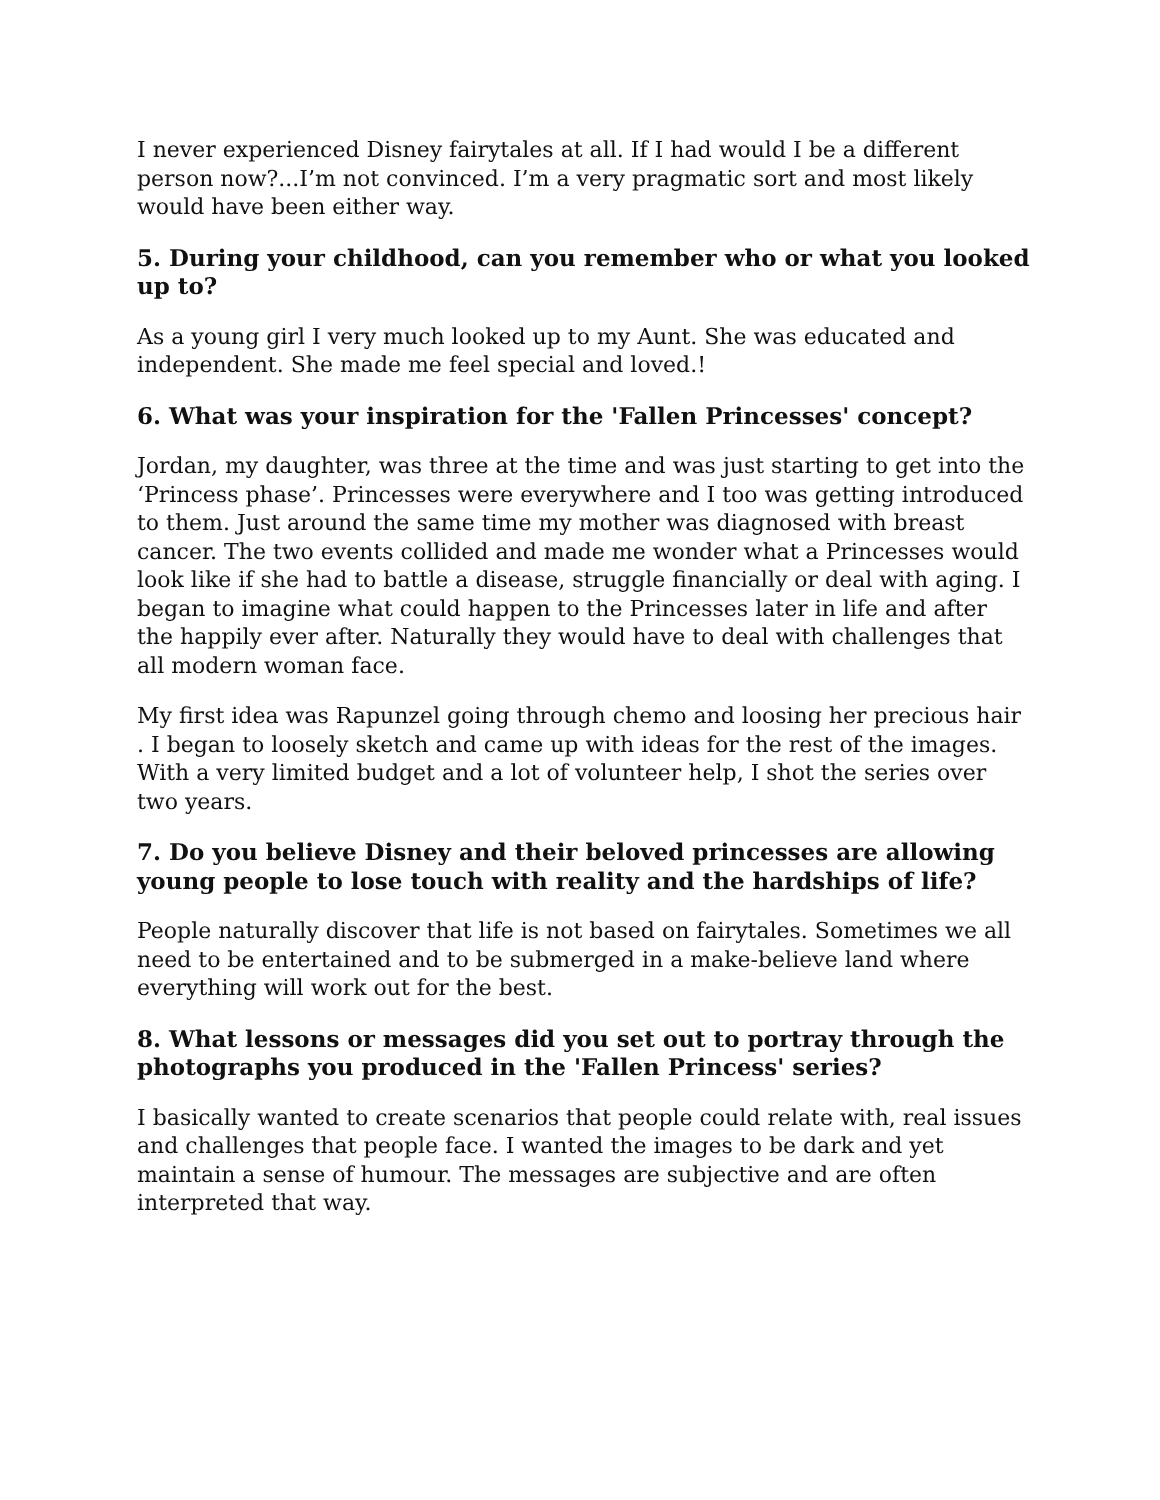I never experienced Disney fairytales at all. If I had would I be a different person now?...I’m not convinced. I’m a very pragmatic sort and most likely would have been either way.
5. During your childhood, can you remember who or what you looked up to?
As a young girl I very much looked up to my Aunt. She was educated and independent. She made me feel special and loved.!
6. What was your inspiration for the 'Fallen Princesses' concept?
Jordan, my daughter, was three at the time and was just starting to get into the ‘Princess phase’. Princesses were everywhere and I too was getting introduced to them. Just around the same time my mother was diagnosed with breast cancer. The two events collided and made me wonder what a Princesses would look like if she had to battle a disease, struggle financially or deal with aging. I began to imagine what could happen to the Princesses later in life and after the happily ever after. Naturally they would have to deal with challenges that all modern woman face.
My first idea was Rapunzel going through chemo and loosing her precious hair . I began to loosely sketch and came up with ideas for the rest of the images. With a very limited budget and a lot of volunteer help, I shot the series over two years.
7. Do you believe Disney and their beloved princesses are allowing young people to lose touch with reality and the hardships of life?
People naturally discover that life is not based on fairytales. Sometimes we all need to be entertained and to be submerged in a make-believe land where everything will work out for the best.
8. What lessons or messages did you set out to portray through the photographs you produced in the 'Fallen Princess' series?
I basically wanted to create scenarios that people could relate with, real issues and challenges that people face. I wanted the images to be dark and yet maintain a sense of humour. The messages are subjective and are often interpreted that way.